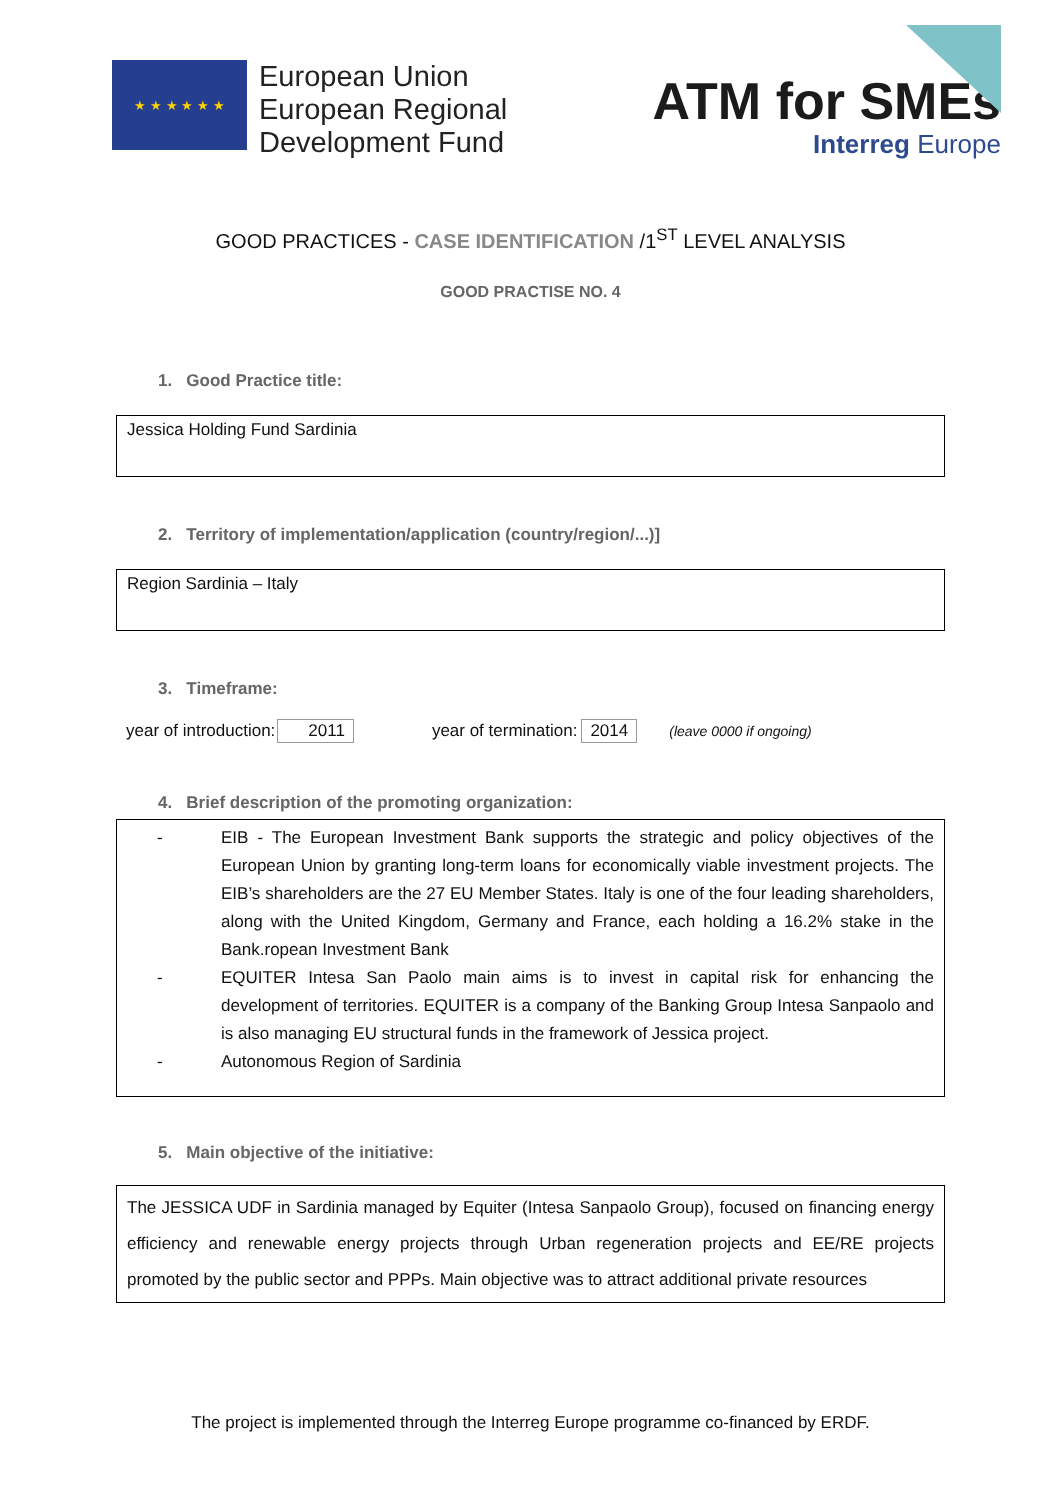★ ★ ★ ★ ★ ★
European Union
European Regional
Development Fund
ATM for SMEs
Interreg Europe
GOOD PRACTICES - CASE IDENTIFICATION /1<sup>ST</sup> LEVEL ANALYSIS
GOOD PRACTISE NO. 4
1. Good Practice title:
Jessica Holding Fund Sardinia
2. Territory of implementation/application (country/region/...)]
Region Sardinia – Italy
3. Timeframe:
year of introduction: 2011 year of termination: 2014 (leave 0000 if ongoing)
4. Brief description of the promoting organization:
- EIB - The European Investment Bank supports the strategic and policy objectives of the European Union by granting long-term loans for economically viable investment projects. The EIB’s shareholders are the 27 EU Member States. Italy is one of the four leading shareholders, along with the United Kingdom, Germany and France, each holding a 16.2% stake in the Bank.ropean Investment Bank
- EQUITER Intesa San Paolo main aims is to invest in capital risk for enhancing the development of territories. EQUITER is a company of the Banking Group Intesa Sanpaolo and is also managing EU structural funds in the framework of Jessica project.
- Autonomous Region of Sardinia
5. Main objective of the initiative:
The JESSICA UDF in Sardinia managed by Equiter (Intesa Sanpaolo Group), focused on financing energy efficiency and renewable energy projects through Urban regeneration projects and EE/RE projects promoted by the public sector and PPPs. Main objective was to attract additional private resources
The project is implemented through the Interreg Europe programme co-financed by ERDF.